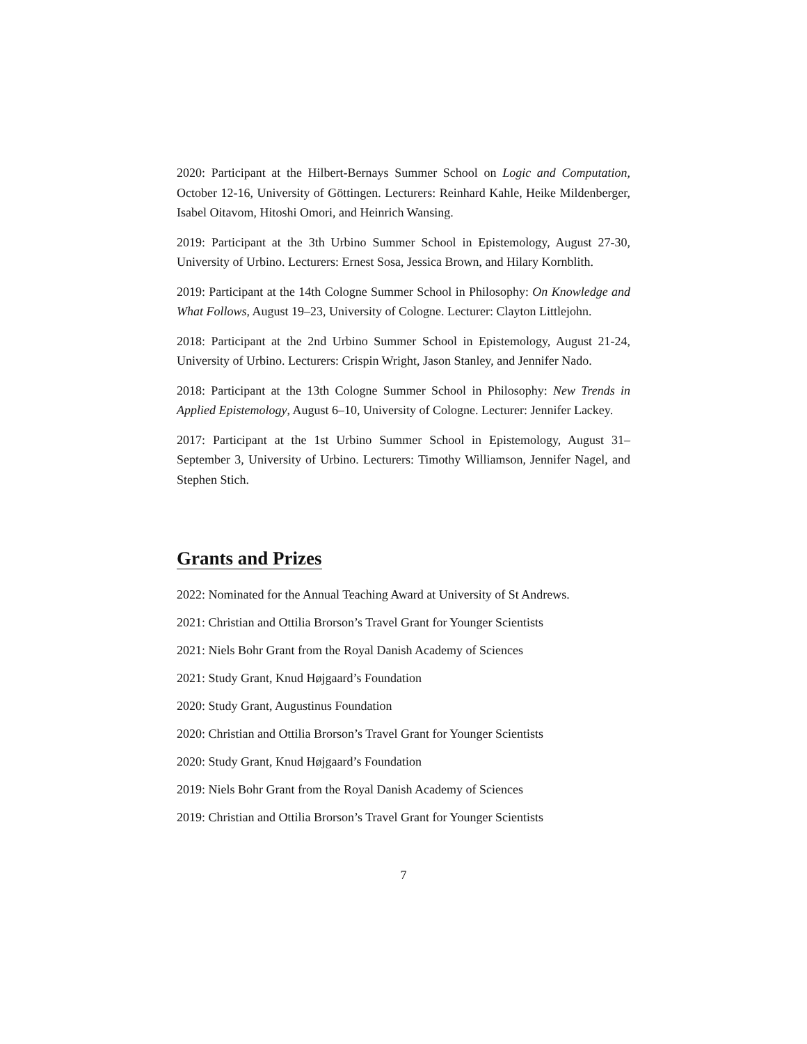2020: Participant at the Hilbert-Bernays Summer School on Logic and Computation, October 12-16, University of Göttingen. Lecturers: Reinhard Kahle, Heike Mildenberger, Isabel Oitavom, Hitoshi Omori, and Heinrich Wansing.
2019: Participant at the 3th Urbino Summer School in Epistemology, August 27-30, University of Urbino. Lecturers: Ernest Sosa, Jessica Brown, and Hilary Kornblith.
2019: Participant at the 14th Cologne Summer School in Philosophy: On Knowledge and What Follows, August 19–23, University of Cologne. Lecturer: Clayton Littlejohn.
2018: Participant at the 2nd Urbino Summer School in Epistemology, August 21-24, University of Urbino. Lecturers: Crispin Wright, Jason Stanley, and Jennifer Nado.
2018: Participant at the 13th Cologne Summer School in Philosophy: New Trends in Applied Epistemology, August 6–10, University of Cologne. Lecturer: Jennifer Lackey.
2017: Participant at the 1st Urbino Summer School in Epistemology, August 31–September 3, University of Urbino. Lecturers: Timothy Williamson, Jennifer Nagel, and Stephen Stich.
Grants and Prizes
2022: Nominated for the Annual Teaching Award at University of St Andrews.
2021: Christian and Ottilia Brorson’s Travel Grant for Younger Scientists
2021: Niels Bohr Grant from the Royal Danish Academy of Sciences
2021: Study Grant, Knud Højgaard’s Foundation
2020: Study Grant, Augustinus Foundation
2020: Christian and Ottilia Brorson’s Travel Grant for Younger Scientists
2020: Study Grant, Knud Højgaard’s Foundation
2019: Niels Bohr Grant from the Royal Danish Academy of Sciences
2019: Christian and Ottilia Brorson’s Travel Grant for Younger Scientists
7